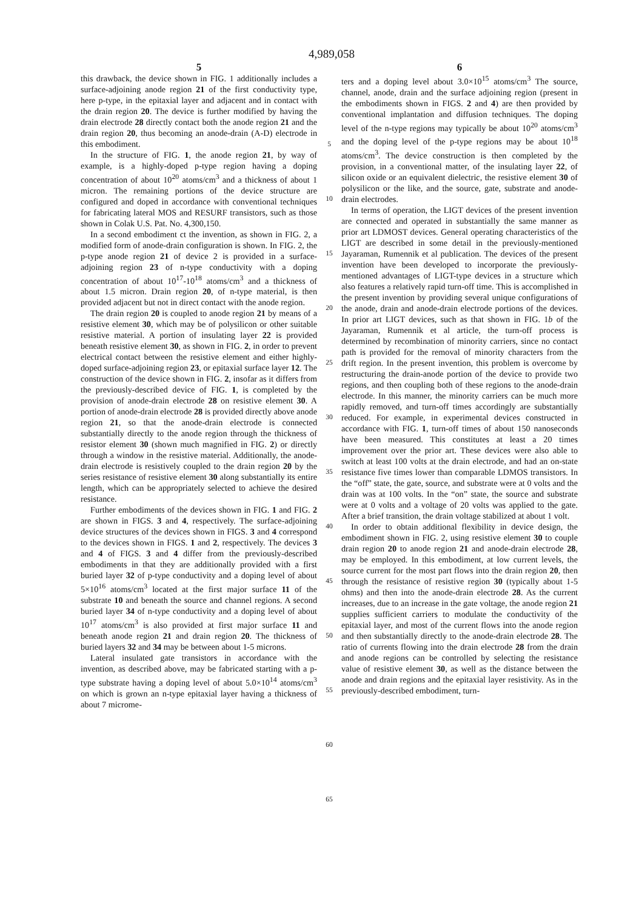4,989,058
5
this drawback, the device shown in FIG. 1 additionally includes a surface-adjoining anode region 21 of the first conductivity type, here p-type, in the epitaxial layer and adjacent and in contact with the drain region 20. The device is further modified by having the drain electrode 28 directly contact both the anode region 21 and the drain region 20, thus becoming an anode-drain (A-D) electrode in this embodiment.
In the structure of FIG. 1, the anode region 21, by way of example, is a highly-doped p-type region having a doping concentration of about 10<sup>20</sup> atoms/cm<sup>3</sup> and a thickness of about 1 micron. The remaining portions of the device structure are configured and doped in accordance with conventional techniques for fabricating lateral MOS and RESURF transistors, such as those shown in Colak U.S. Pat. No. 4,300,150.
In a second embodiment ct the invention, as shown in FIG. 2, a modified form of anode-drain configuration is shown. In FIG. 2, the p-type anode region 21 of device 2 is provided in a surface-adjoining region 23 of n-type conductivity with a doping concentration of about 10<sup>17</sup>-10<sup>18</sup> atoms/cm<sup>3</sup> and a thickness of about 1.5 micron. Drain region 20, of n-type material, is then provided adjacent but not in direct contact with the anode region.
The drain region 20 is coupled to anode region 21 by means of a resistive element 30, which may be of polysilicon or other suitable resistive material. A portion of insulating layer 22 is provided beneath resistive element 30, as shown in FIG. 2, in order to prevent electrical contact between the resistive element and either highly-doped surface-adjoining region 23, or epitaxial surface layer 12. The construction of the device shown in FIG. 2, insofar as it differs from the previously-described device of FIG. 1, is completed by the provision of anode-drain electrode 28 on resistive element 30. A portion of anode-drain electrode 28 is provided directly above anode region 21, so that the anode-drain electrode is connected substantially directly to the anode region through the thickness of resistor element 30 (shown much magnified in FIG. 2) or directly through a window in the resistive material. Additionally, the anode-drain electrode is resistively coupled to the drain region 20 by the series resistance of resistive element 30 along substantially its entire length, which can be appropriately selected to achieve the desired resistance.
Further embodiments of the devices shown in FIG. 1 and FIG. 2 are shown in FIGS. 3 and 4, respectively. The surface-adjoining device structures of the devices shown in FIGS. 3 and 4 correspond to the devices shown in FIGS. 1 and 2, respectively. The devices 3 and 4 of FIGS. 3 and 4 differ from the previously-described embodiments in that they are additionally provided with a first buried layer 32 of p-type conductivity and a doping level of about 5×10<sup>16</sup> atoms/cm<sup>3</sup> located at the first major surface 11 of the substrate 10 and beneath the source and channel regions. A second buried layer 34 of n-type conductivity and a doping level of about 10<sup>17</sup> atoms/cm<sup>3</sup> is also provided at first major surface 11 and beneath anode region 21 and drain region 20. The thickness of buried layers 32 and 34 may be between about 1-5 microns.
Lateral insulated gate transistors in accordance with the invention, as described above, may be fabricated starting with a p-type substrate having a doping level of about 5.0×10<sup>14</sup> atoms/cm<sup>3</sup> on which is grown an n-type epitaxial layer having a thickness of about 7 microme-
5
10
15
20
25
30
35
40
45
50
55
60
65
6
ters and a doping level about 3.0×10<sup>15</sup> atoms/cm<sup>3</sup> The source, channel, anode, drain and the surface adjoining region (present in the embodiments shown in FIGS. 2 and 4) are then provided by conventional implantation and diffusion techniques. The doping level of the n-type regions may typically be about 10<sup>20</sup> atoms/cm<sup>3</sup> and the doping level of the p-type regions may be about 10<sup>18</sup> atoms/cm<sup>3</sup>. The device construction is then completed by the provision, in a conventional matter, of the insulating layer 22, of silicon oxide or an equivalent dielectric, the resistive element 30 of polysilicon or the like, and the source, gate, substrate and anode-drain electrodes.
In terms of operation, the LIGT devices of the present invention are connected and operated in substantially the same manner as prior art LDMOST devices. General operating characteristics of the LIGT are described in some detail in the previously-mentioned Jayaraman, Rumennik et al publication. The devices of the present invention have been developed to incorporate the previously-mentioned advantages of LIGT-type devices in a structure which also features a relatively rapid turn-off time. This is accomplished in the present invention by providing several unique configurations of the anode, drain and anode-drain electrode portions of the devices. In prior art LIGT devices, such as that shown in FIG. 1b of the Jayaraman, Rumennik et al article, the turn-off process is determined by recombination of minority carriers, since no contact path is provided for the removal of minority characters from the drift region. In the present invention, this problem is overcome by restructuring the drain-anode portion of the device to provide two regions, and then coupling both of these regions to the anode-drain electrode. In this manner, the minority carriers can be much more rapidly removed, and turn-off times accordingly are substantially reduced. For example, in experimental devices constructed in accordance with FIG. 1, turn-off times of about 150 nanoseconds have been measured. This constitutes at least a 20 times improvement over the prior art. These devices were also able to switch at least 100 volts at the drain electrode, and had an on-state resistance five times lower than comparable LDMOS transistors. In the “off” state, the gate, source, and substrate were at 0 volts and the drain was at 100 volts. In the “on” state, the source and substrate were at 0 volts and a voltage of 20 volts was applied to the gate. After a brief transition, the drain voltage stabilized at about 1 volt.
In order to obtain additional flexibility in device design, the embodiment shown in FIG. 2, using resistive element 30 to couple drain region 20 to anode region 21 and anode-drain electrode 28, may be employed. In this embodiment, at low current levels, the source current for the most part flows into the drain region 20, then through the resistance of resistive region 30 (typically about 1-5 ohms) and then into the anode-drain electrode 28. As the current increases, due to an increase in the gate voltage, the anode region 21 supplies sufficient carriers to modulate the conductivity of the epitaxial layer, and most of the current flows into the anode region and then substantially directly to the anode-drain electrode 28. The ratio of currents flowing into the drain electrode 28 from the drain and anode regions can be controlled by selecting the resistance value of resistive element 30, as well as the distance between the anode and drain regions and the epitaxial layer resistivity. As in the previously-described embodiment, turn-